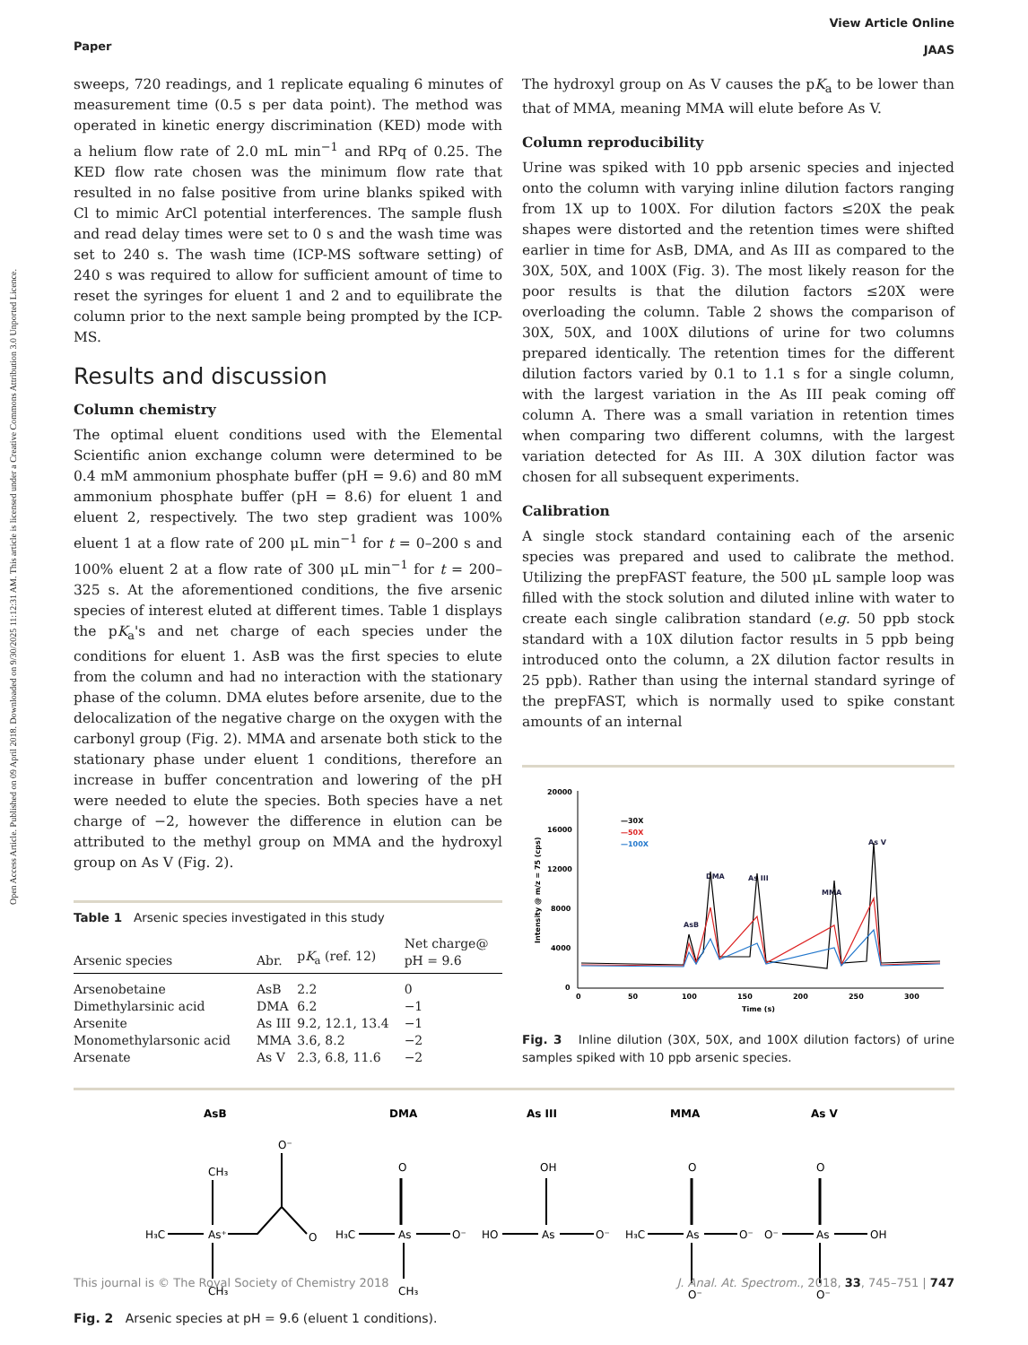Open Access Article. Published on 09 April 2018. Downloaded on 9/30/2025 11:12:31 AM. This article is licensed under a Creative Commons Attribution 3.0 Unported Licence.
Paper
View Article Online
JAAS
sweeps, 720 readings, and 1 replicate equaling 6 minutes of measurement time (0.5 s per data point). The method was operated in kinetic energy discrimination (KED) mode with a helium flow rate of 2.0 mL min<sup>−1</sup> and RPq of 0.25. The KED flow rate chosen was the minimum flow rate that resulted in no false positive from urine blanks spiked with Cl to mimic ArCl potential interferences. The sample flush and read delay times were set to 0 s and the wash time was set to 240 s. The wash time (ICP-MS software setting) of 240 s was required to allow for sufficient amount of time to reset the syringes for eluent 1 and 2 and to equilibrate the column prior to the next sample being prompted by the ICP-MS.
Results and discussion
Column chemistry
The optimal eluent conditions used with the Elemental Scientific anion exchange column were determined to be 0.4 mM ammonium phosphate buffer (pH = 9.6) and 80 mM ammonium phosphate buffer (pH = 8.6) for eluent 1 and eluent 2, respectively. The two step gradient was 100% eluent 1 at a flow rate of 200 μL min<sup>−1</sup> for t = 0–200 s and 100% eluent 2 at a flow rate of 300 μL min<sup>−1</sup> for t = 200–325 s. At the aforementioned conditions, the five arsenic species of interest eluted at different times. Table 1 displays the pK<sub>a</sub>'s and net charge of each species under the conditions for eluent 1. AsB was the first species to elute from the column and had no interaction with the stationary phase of the column. DMA elutes before arsenite, due to the delocalization of the negative charge on the oxygen with the carbonyl group (Fig. 2). MMA and arsenate both stick to the stationary phase under eluent 1 conditions, therefore an increase in buffer concentration and lowering of the pH were needed to elute the species. Both species have a net charge of −2, however the difference in elution can be attributed to the methyl group on MMA and the hydroxyl group on As V (Fig. 2).
Table 1 Arsenic species investigated in this study
| Arsenic species | Abr. | p K<sub>a</sub> (ref. 12) | Net charge@ pH = 9.6 |
| --- | --- | --- | --- |
| Arsenobetaine | AsB | 2.2 | 0 |
| Dimethylarsinic acid | DMA | 6.2 | −1 |
| Arsenite | As III | 9.2, 12.1, 13.4 | −1 |
| Monomethylarsonic acid | MMA | 3.6, 8.2 | −2 |
| Arsenate | As V | 2.3, 6.8, 11.6 | −2 |
The hydroxyl group on As V causes the pK<sub>a</sub> to be lower than that of MMA, meaning MMA will elute before As V.
Column reproducibility
Urine was spiked with 10 ppb arsenic species and injected onto the column with varying inline dilution factors ranging from 1X up to 100X. For dilution factors ≤20X the peak shapes were distorted and the retention times were shifted earlier in time for AsB, DMA, and As III as compared to the 30X, 50X, and 100X (Fig. 3). The most likely reason for the poor results is that the dilution factors ≤20X were overloading the column. Table 2 shows the comparison of 30X, 50X, and 100X dilutions of urine for two columns prepared identically. The retention times for the different dilution factors varied by 0.1 to 1.1 s for a single column, with the largest variation in the As III peak coming off column A. There was a small variation in retention times when comparing two different columns, with the largest variation detected for As III. A 30X dilution factor was chosen for all subsequent experiments.
Calibration
A single stock standard containing each of the arsenic species was prepared and used to calibrate the method. Utilizing the prepFAST feature, the 500 μL sample loop was filled with the stock solution and diluted inline with water to create each single calibration standard (e.g. 50 ppb stock standard with a 10X dilution factor results in 5 ppb being introduced onto the column, a 2X dilution factor results in 25 ppb). Rather than using the internal standard syringe of the prepFAST, which is normally used to spike constant amounts of an internal
20000
16000
12000
8000
4000
0
0
50
100
150
200
250
300
Time (s)
Intensity @ m/z = 75 (cps)
—30X
—50X
—100X
AsB
DMA
As III
MMA
As V
Fig. 3 Inline dilution (30X, 50X, and 100X dilution factors) of urine samples spiked with 10 ppb arsenic species.
AsB
DMA
As III
MMA
As V
H₃C
As⁺
CH₃
CH₃
O⁻
O
H₃C
As
O⁻
O
CH₃
HO
As
O⁻
OH
H₃C
As
O⁻
O
O⁻
O⁻
As
OH
O
O⁻
Fig. 2 Arsenic species at pH = 9.6 (eluent 1 conditions).
This journal is © The Royal Society of Chemistry 2018 J. Anal. At. Spectrom., 2018, 33, 745–751 | 747